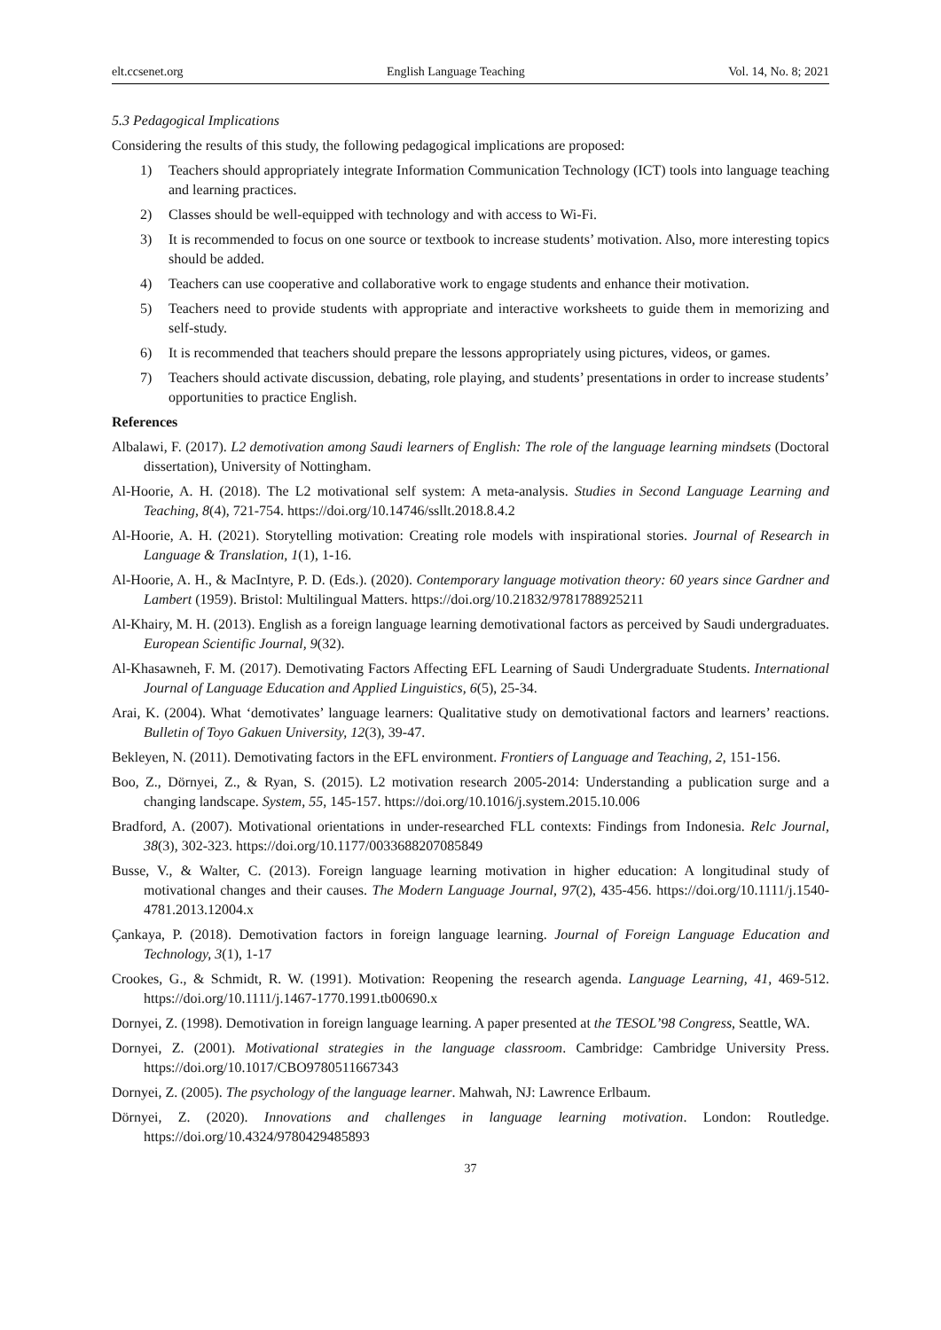elt.ccsenet.org English Language Teaching Vol. 14, No. 8; 2021
5.3 Pedagogical Implications
Considering the results of this study, the following pedagogical implications are proposed:
1) Teachers should appropriately integrate Information Communication Technology (ICT) tools into language teaching and learning practices.
2) Classes should be well-equipped with technology and with access to Wi-Fi.
3) It is recommended to focus on one source or textbook to increase students’ motivation. Also, more interesting topics should be added.
4) Teachers can use cooperative and collaborative work to engage students and enhance their motivation.
5) Teachers need to provide students with appropriate and interactive worksheets to guide them in memorizing and self-study.
6) It is recommended that teachers should prepare the lessons appropriately using pictures, videos, or games.
7) Teachers should activate discussion, debating, role playing, and students’ presentations in order to increase students’ opportunities to practice English.
References
Albalawi, F. (2017). L2 demotivation among Saudi learners of English: The role of the language learning mindsets (Doctoral dissertation), University of Nottingham.
Al-Hoorie, A. H. (2018). The L2 motivational self system: A meta-analysis. Studies in Second Language Learning and Teaching, 8(4), 721-754. https://doi.org/10.14746/ssllt.2018.8.4.2
Al-Hoorie, A. H. (2021). Storytelling motivation: Creating role models with inspirational stories. Journal of Research in Language & Translation, 1(1), 1-16.
Al-Hoorie, A. H., & MacIntyre, P. D. (Eds.). (2020). Contemporary language motivation theory: 60 years since Gardner and Lambert (1959). Bristol: Multilingual Matters. https://doi.org/10.21832/9781788925211
Al-Khairy, M. H. (2013). English as a foreign language learning demotivational factors as perceived by Saudi undergraduates. European Scientific Journal, 9(32).
Al-Khasawneh, F. M. (2017). Demotivating Factors Affecting EFL Learning of Saudi Undergraduate Students. International Journal of Language Education and Applied Linguistics, 6(5), 25-34.
Arai, K. (2004). What ‘demotivates’ language learners: Qualitative study on demotivational factors and learners’ reactions. Bulletin of Toyo Gakuen University, 12(3), 39-47.
Bekleyen, N. (2011). Demotivating factors in the EFL environment. Frontiers of Language and Teaching, 2, 151-156.
Boo, Z., Dörnyei, Z., & Ryan, S. (2015). L2 motivation research 2005-2014: Understanding a publication surge and a changing landscape. System, 55, 145-157. https://doi.org/10.1016/j.system.2015.10.006
Bradford, A. (2007). Motivational orientations in under-researched FLL contexts: Findings from Indonesia. Relc Journal, 38(3), 302-323. https://doi.org/10.1177/0033688207085849
Busse, V., & Walter, C. (2013). Foreign language learning motivation in higher education: A longitudinal study of motivational changes and their causes. The Modern Language Journal, 97(2), 435-456. https://doi.org/10.1111/j.1540-4781.2013.12004.x
Çankaya, P. (2018). Demotivation factors in foreign language learning. Journal of Foreign Language Education and Technology, 3(1), 1-17
Crookes, G., & Schmidt, R. W. (1991). Motivation: Reopening the research agenda. Language Learning, 41, 469-512. https://doi.org/10.1111/j.1467-1770.1991.tb00690.x
Dornyei, Z. (1998). Demotivation in foreign language learning. A paper presented at the TESOL’98 Congress, Seattle, WA.
Dornyei, Z. (2001). Motivational strategies in the language classroom. Cambridge: Cambridge University Press. https://doi.org/10.1017/CBO9780511667343
Dornyei, Z. (2005). The psychology of the language learner. Mahwah, NJ: Lawrence Erlbaum.
Dörnyei, Z. (2020). Innovations and challenges in language learning motivation. London: Routledge. https://doi.org/10.4324/9780429485893
37